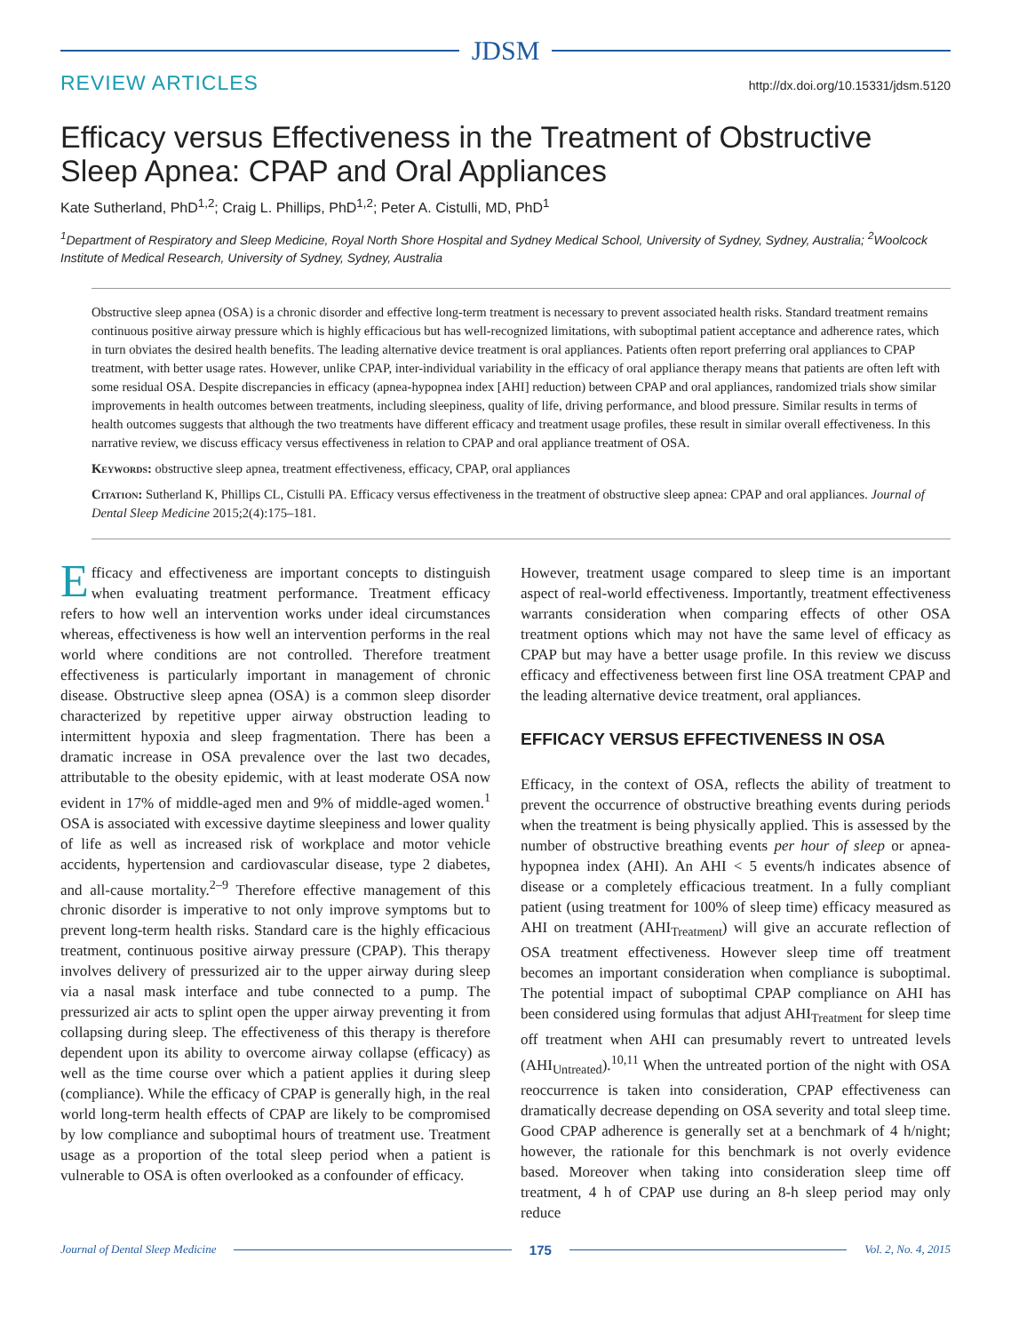JDSM
REVIEW ARTICLES http://dx.doi.org/10.15331/jdsm.5120
Efficacy versus Effectiveness in the Treatment of Obstructive Sleep Apnea: CPAP and Oral Appliances
Kate Sutherland, PhD<sup>1,2</sup>; Craig L. Phillips, PhD<sup>1,2</sup>; Peter A. Cistulli, MD, PhD<sup>1</sup>
<sup>1</sup> Department of Respiratory and Sleep Medicine, Royal North Shore Hospital and Sydney Medical School, University of Sydney, Sydney, Australia; <sup>2</sup>Woolcock Institute of Medical Research, University of Sydney, Sydney, Australia
Obstructive sleep apnea (OSA) is a chronic disorder and effective long-term treatment is necessary to prevent associated health risks. Standard treatment remains continuous positive airway pressure which is highly efficacious but has well-recognized limitations, with suboptimal patient acceptance and adherence rates, which in turn obviates the desired health benefits. The leading alternative device treatment is oral appliances. Patients often report preferring oral appliances to CPAP treatment, with better usage rates. However, unlike CPAP, inter-individual variability in the efficacy of oral appliance therapy means that patients are often left with some residual OSA. Despite discrepancies in efficacy (apnea-hypopnea index [AHI] reduction) between CPAP and oral appliances, randomized trials show similar improvements in health outcomes between treatments, including sleepiness, quality of life, driving performance, and blood pressure. Similar results in terms of health outcomes suggests that although the two treatments have different efficacy and treatment usage profiles, these result in similar overall effectiveness. In this narrative review, we discuss efficacy versus effectiveness in relation to CPAP and oral appliance treatment of OSA.
Keywords: obstructive sleep apnea, treatment effectiveness, efficacy, CPAP, oral appliances
Citation: Sutherland K, Phillips CL, Cistulli PA. Efficacy versus effectiveness in the treatment of obstructive sleep apnea: CPAP and oral appliances. Journal of Dental Sleep Medicine 2015;2(4):175–181.
Efficacy and effectiveness are important concepts to distinguish when evaluating treatment performance. Treatment efficacy refers to how well an intervention works under ideal circumstances whereas, effectiveness is how well an intervention performs in the real world where conditions are not controlled. Therefore treatment effectiveness is particularly important in management of chronic disease. Obstructive sleep apnea (OSA) is a common sleep disorder characterized by repetitive upper airway obstruction leading to intermittent hypoxia and sleep fragmentation. There has been a dramatic increase in OSA prevalence over the last two decades, attributable to the obesity epidemic, with at least moderate OSA now evident in 17% of middle-aged men and 9% of middle-aged women.<sup>1</sup> OSA is associated with excessive daytime sleepiness and lower quality of life as well as increased risk of workplace and motor vehicle accidents, hypertension and cardiovascular disease, type 2 diabetes, and all-cause mortality.<sup>2–9</sup> Therefore effective management of this chronic disorder is imperative to not only improve symptoms but to prevent long-term health risks. Standard care is the highly efficacious treatment, continuous positive airway pressure (CPAP). This therapy involves delivery of pressurized air to the upper airway during sleep via a nasal mask interface and tube connected to a pump. The pressurized air acts to splint open the upper airway preventing it from collapsing during sleep. The effectiveness of this therapy is therefore dependent upon its ability to overcome airway collapse (efficacy) as well as the time course over which a patient applies it during sleep (compliance). While the efficacy of CPAP is generally high, in the real world long-term health effects of CPAP are likely to be compromised by low compliance and suboptimal hours of treatment use. Treatment usage as a proportion of the total sleep period when a patient is vulnerable to OSA is often overlooked as a confounder of efficacy.
However, treatment usage compared to sleep time is an important aspect of real-world effectiveness. Importantly, treatment effectiveness warrants consideration when comparing effects of other OSA treatment options which may not have the same level of efficacy as CPAP but may have a better usage profile. In this review we discuss efficacy and effectiveness between first line OSA treatment CPAP and the leading alternative device treatment, oral appliances.
EFFICACY VERSUS EFFECTIVENESS IN OSA
Efficacy, in the context of OSA, reflects the ability of treatment to prevent the occurrence of obstructive breathing events during periods when the treatment is being physically applied. This is assessed by the number of obstructive breathing events per hour of sleep or apnea-hypopnea index (AHI). An AHI < 5 events/h indicates absence of disease or a completely efficacious treatment. In a fully compliant patient (using treatment for 100% of sleep time) efficacy measured as AHI on treatment (AHI<sub>Treatment</sub>) will give an accurate reflection of OSA treatment effectiveness. However sleep time off treatment becomes an important consideration when compliance is suboptimal. The potential impact of suboptimal CPAP compliance on AHI has been considered using formulas that adjust AHI<sub>Treatment</sub> for sleep time off treatment when AHI can presumably revert to untreated levels (AHI<sub>Untreated</sub>).<sup>10,11</sup> When the untreated portion of the night with OSA reoccurrence is taken into consideration, CPAP effectiveness can dramatically decrease depending on OSA severity and total sleep time. Good CPAP adherence is generally set at a benchmark of 4 h/night; however, the rationale for this benchmark is not overly evidence based. Moreover when taking into consideration sleep time off treatment, 4 h of CPAP use during an 8-h sleep period may only reduce
Journal of Dental Sleep Medicine
175
Vol. 2, No. 4, 2015